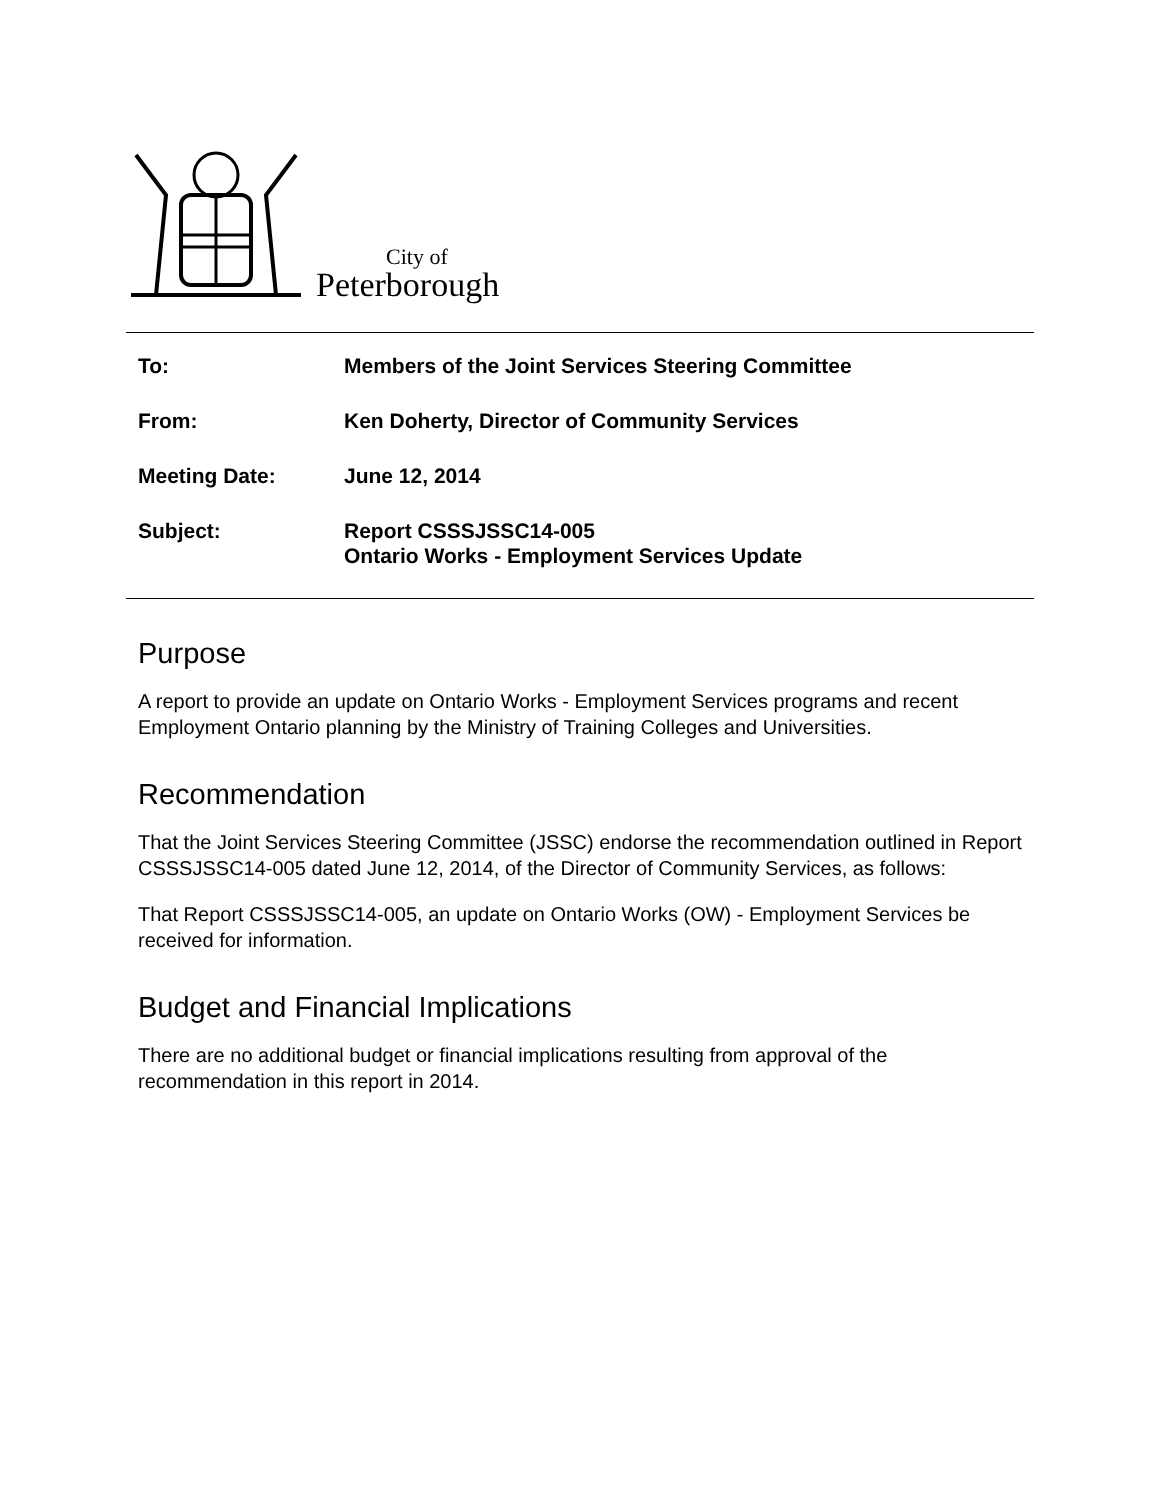City of
Peterborough
| To: | Members of the Joint Services Steering Committee |
| From: | Ken Doherty, Director of Community Services |
| Meeting Date: | June 12, 2014 |
| Subject: | Report CSSSJSSC14-005 Ontario Works - Employment Services Update |
Purpose
A report to provide an update on Ontario Works - Employment Services programs and recent Employment Ontario planning by the Ministry of Training Colleges and Universities.
Recommendation
That the Joint Services Steering Committee (JSSC) endorse the recommendation outlined in Report CSSSJSSC14-005 dated June 12, 2014, of the Director of Community Services, as follows:
That Report CSSSJSSC14-005, an update on Ontario Works (OW) - Employment Services be received for information.
Budget and Financial Implications
There are no additional budget or financial implications resulting from approval of the recommendation in this report in 2014.